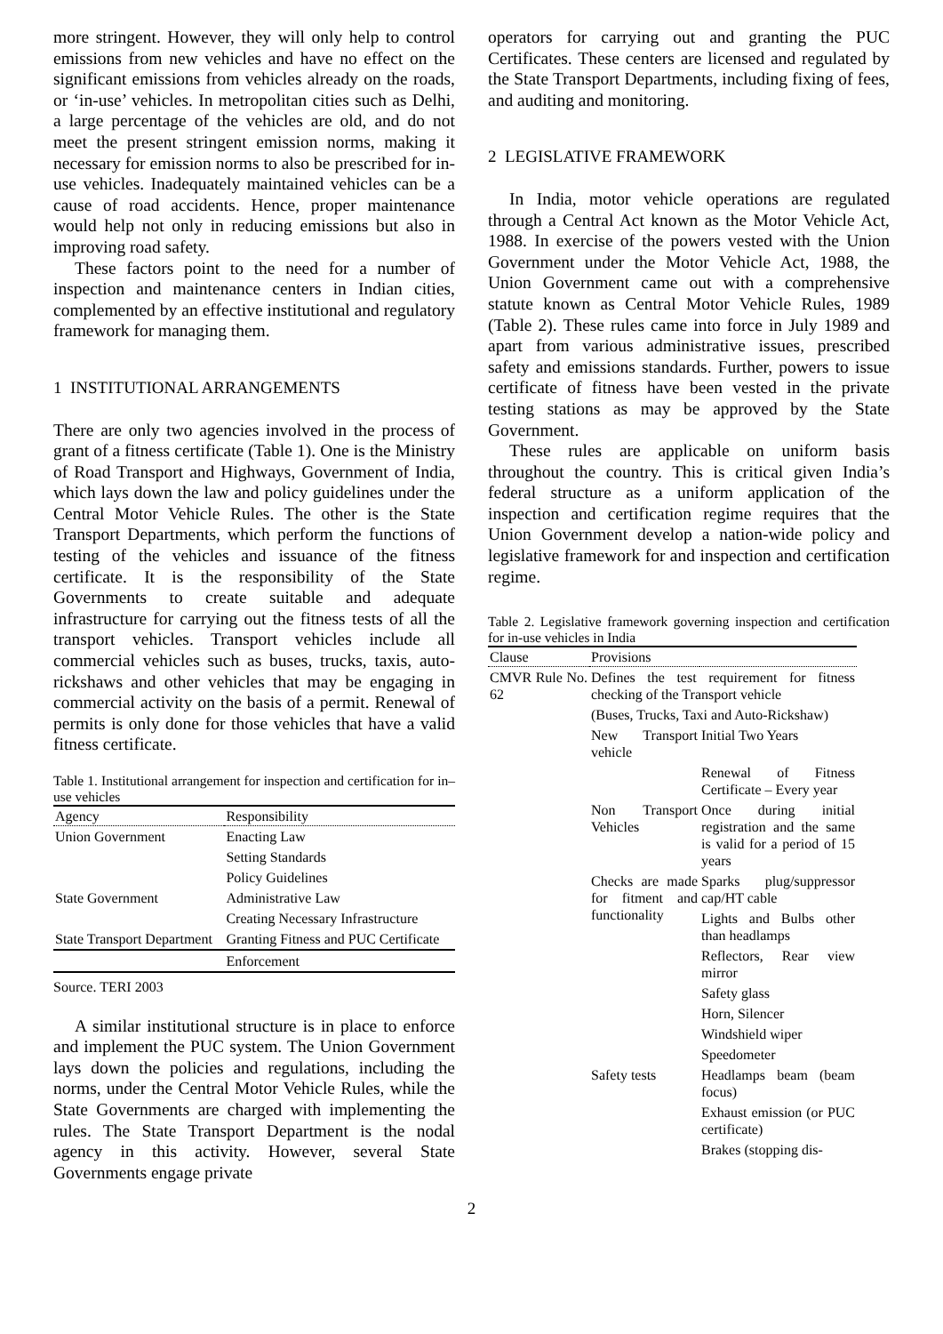more stringent. However, they will only help to control emissions from new vehicles and have no effect on the significant emissions from vehicles already on the roads, or ‘in-use’ vehicles. In metropolitan cities such as Delhi, a large percentage of the vehicles are old, and do not meet the present stringent emission norms, making it necessary for emission norms to also be prescribed for in-use vehicles. Inadequately maintained vehicles can be a cause of road accidents. Hence, proper maintenance would help not only in reducing emissions but also in improving road safety.
These factors point to the need for a number of inspection and maintenance centers in Indian cities, complemented by an effective institutional and regulatory framework for managing them.
1 INSTITUTIONAL ARRANGEMENTS
There are only two agencies involved in the process of grant of a fitness certificate (Table 1). One is the Ministry of Road Transport and Highways, Government of India, which lays down the law and policy guidelines under the Central Motor Vehicle Rules. The other is the State Transport Departments, which perform the functions of testing of the vehicles and issuance of the fitness certificate. It is the responsibility of the State Governments to create suitable and adequate infrastructure for carrying out the fitness tests of all the transport vehicles. Transport vehicles include all commercial vehicles such as buses, trucks, taxis, auto-rickshaws and other vehicles that may be engaging in commercial activity on the basis of a permit. Renewal of permits is only done for those vehicles that have a valid fitness certificate.
Table 1. Institutional arrangement for inspection and certification for in–use vehicles
| Agency | Responsibility |
| --- | --- |
| Union Government | Enacting Law |
| | Setting Standards |
| | Policy Guidelines |
| State Government | Administrative Law |
| | Creating Necessary Infrastructure |
| State Transport Department | Granting Fitness and PUC Certificate |
| | Enforcement |
Source. TERI 2003
A similar institutional structure is in place to enforce and implement the PUC system. The Union Government lays down the policies and regulations, including the norms, under the Central Motor Vehicle Rules, while the State Governments are charged with implementing the rules. The State Transport Department is the nodal agency in this activity. However, several State Governments engage private
operators for carrying out and granting the PUC Certificates. These centers are licensed and regulated by the State Transport Departments, including fixing of fees, and auditing and monitoring.
2 LEGISLATIVE FRAMEWORK
In India, motor vehicle operations are regulated through a Central Act known as the Motor Vehicle Act, 1988. In exercise of the powers vested with the Union Government under the Motor Vehicle Act, 1988, the Union Government came out with a comprehensive statute known as Central Motor Vehicle Rules, 1989 (Table 2). These rules came into force in July 1989 and apart from various administrative issues, prescribed safety and emissions standards. Further, powers to issue certificate of fitness have been vested in the private testing stations as may be approved by the State Government.
These rules are applicable on uniform basis throughout the country. This is critical given India’s federal structure as a uniform application of the inspection and certification regime requires that the Union Government develop a nation-wide policy and legislative framework for and inspection and certification regime.
Table 2. Legislative framework governing inspection and certification for in-use vehicles in India
| Clause | Provisions | |
| --- | --- | --- |
| CMVR Rule No. 62 | Defines the test requirement for fitness checking of the Transport vehicle | |
| | (Buses, Trucks, Taxi and Auto-Rickshaw) | |
| | New Transport vehicle | Initial Two Years |
| | | Renewal of Fitness Certificate – Every year |
| | Non Transport Vehicles | Once during initial registration and the same is valid for a period of 15 years |
| | Checks are made for fitment and functionality | Sparks plug/suppressor cap/HT cable |
| | | Lights and Bulbs other than headlamps |
| | | Reflectors, Rear view mirror |
| | | Safety glass |
| | | Horn, Silencer |
| | | Windshield wiper |
| | | Speedometer |
| | Safety tests | Headlamps beam (beam focus) |
| | | Exhaust emission (or PUC certificate) |
| | | Brakes (stopping dis- |
2